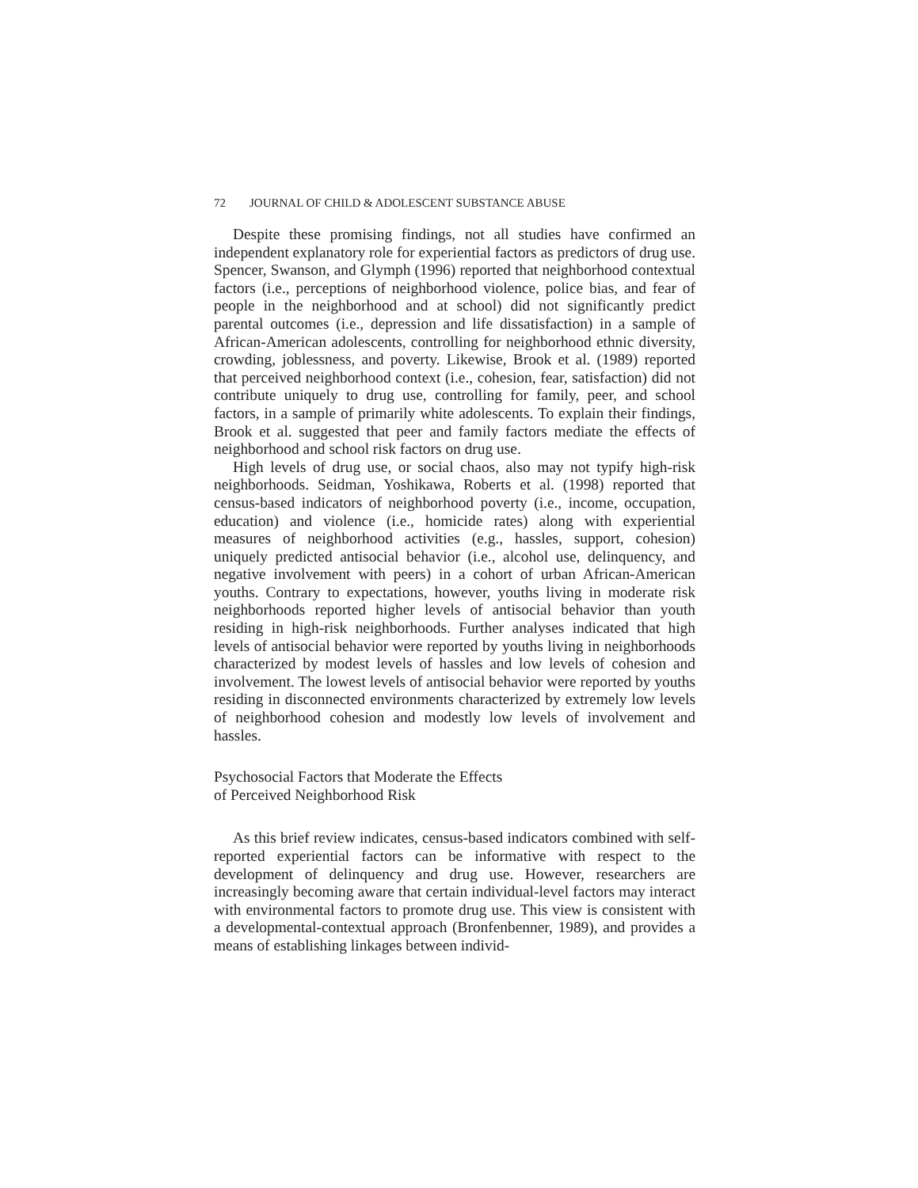72 JOURNAL OF CHILD & ADOLESCENT SUBSTANCE ABUSE
Despite these promising findings, not all studies have confirmed an independent explanatory role for experiential factors as predictors of drug use. Spencer, Swanson, and Glymph (1996) reported that neighborhood contextual factors (i.e., perceptions of neighborhood violence, police bias, and fear of people in the neighborhood and at school) did not significantly predict parental outcomes (i.e., depression and life dissatisfaction) in a sample of African-American adolescents, controlling for neighborhood ethnic diversity, crowding, joblessness, and poverty. Likewise, Brook et al. (1989) reported that perceived neighborhood context (i.e., cohesion, fear, satisfaction) did not contribute uniquely to drug use, controlling for family, peer, and school factors, in a sample of primarily white adolescents. To explain their findings, Brook et al. suggested that peer and family factors mediate the effects of neighborhood and school risk factors on drug use.
High levels of drug use, or social chaos, also may not typify high-risk neighborhoods. Seidman, Yoshikawa, Roberts et al. (1998) reported that census-based indicators of neighborhood poverty (i.e., income, occupation, education) and violence (i.e., homicide rates) along with experiential measures of neighborhood activities (e.g., hassles, support, cohesion) uniquely predicted antisocial behavior (i.e., alcohol use, delinquency, and negative involvement with peers) in a cohort of urban African-American youths. Contrary to expectations, however, youths living in moderate risk neighborhoods reported higher levels of antisocial behavior than youth residing in high-risk neighborhoods. Further analyses indicated that high levels of antisocial behavior were reported by youths living in neighborhoods characterized by modest levels of hassles and low levels of cohesion and involvement. The lowest levels of antisocial behavior were reported by youths residing in disconnected environments characterized by extremely low levels of neighborhood cohesion and modestly low levels of involvement and hassles.
Psychosocial Factors that Moderate the Effects
of Perceived Neighborhood Risk
As this brief review indicates, census-based indicators combined with self-reported experiential factors can be informative with respect to the development of delinquency and drug use. However, researchers are increasingly becoming aware that certain individual-level factors may interact with environmental factors to promote drug use. This view is consistent with a developmental-contextual approach (Bronfenbenner, 1989), and provides a means of establishing linkages between individ-